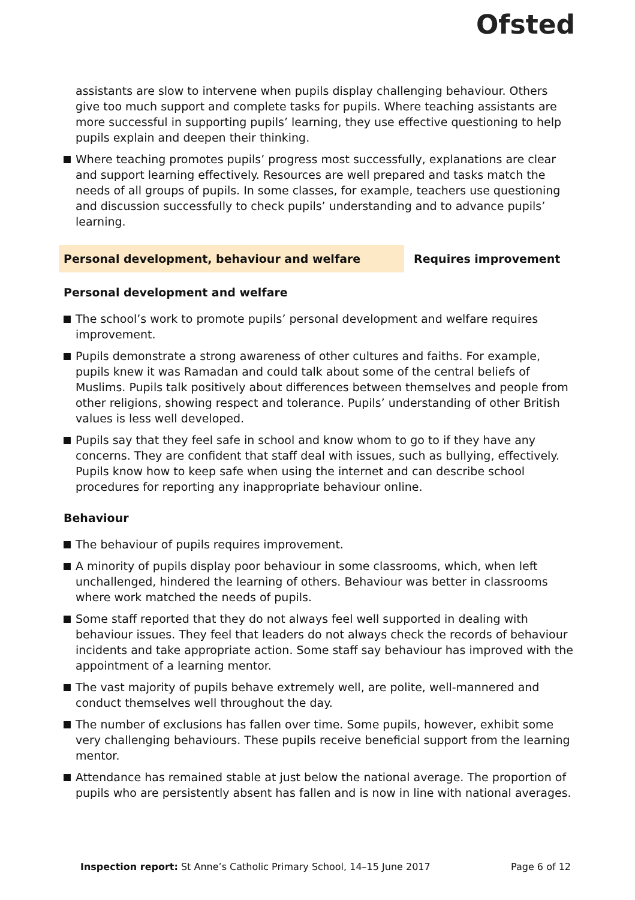Ofsted
assistants are slow to intervene when pupils display challenging behaviour. Others give too much support and complete tasks for pupils. Where teaching assistants are more successful in supporting pupils’ learning, they use effective questioning to help pupils explain and deepen their thinking.
Where teaching promotes pupils’ progress most successfully, explanations are clear and support learning effectively. Resources are well prepared and tasks match the needs of all groups of pupils. In some classes, for example, teachers use questioning and discussion successfully to check pupils’ understanding and to advance pupils’ learning.
Personal development, behaviour and welfare Requires improvement
Personal development and welfare
The school’s work to promote pupils’ personal development and welfare requires improvement.
Pupils demonstrate a strong awareness of other cultures and faiths. For example, pupils knew it was Ramadan and could talk about some of the central beliefs of Muslims. Pupils talk positively about differences between themselves and people from other religions, showing respect and tolerance. Pupils’ understanding of other British values is less well developed.
Pupils say that they feel safe in school and know whom to go to if they have any concerns. They are confident that staff deal with issues, such as bullying, effectively. Pupils know how to keep safe when using the internet and can describe school procedures for reporting any inappropriate behaviour online.
Behaviour
The behaviour of pupils requires improvement.
A minority of pupils display poor behaviour in some classrooms, which, when left unchallenged, hindered the learning of others. Behaviour was better in classrooms where work matched the needs of pupils.
Some staff reported that they do not always feel well supported in dealing with behaviour issues. They feel that leaders do not always check the records of behaviour incidents and take appropriate action. Some staff say behaviour has improved with the appointment of a learning mentor.
The vast majority of pupils behave extremely well, are polite, well-mannered and conduct themselves well throughout the day.
The number of exclusions has fallen over time. Some pupils, however, exhibit some very challenging behaviours. These pupils receive beneficial support from the learning mentor.
Attendance has remained stable at just below the national average. The proportion of pupils who are persistently absent has fallen and is now in line with national averages.
Inspection report: St Anne’s Catholic Primary School, 14–15 June 2017
Page 6 of 12